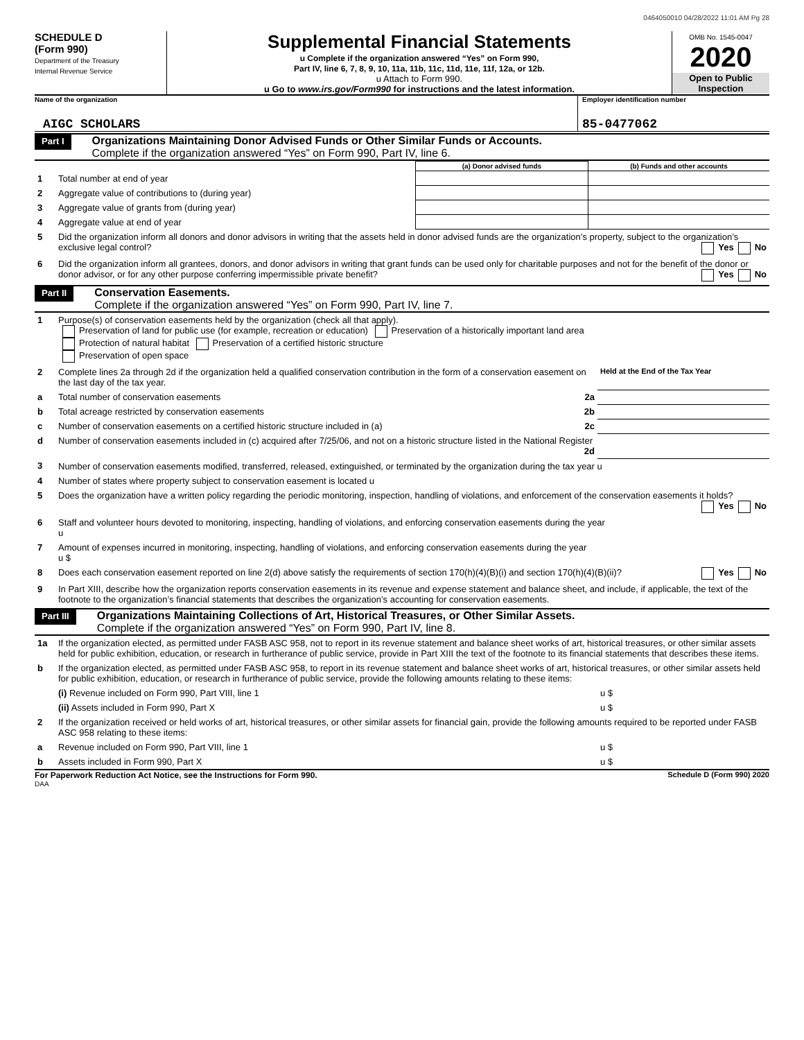0464050010 04/28/2022 11:01 AM Pg 28
SCHEDULE D
(Form 990)
Department of the Treasury
Internal Revenue Service
Supplemental Financial Statements
u Complete if the organization answered “Yes” on Form 990,
Part IV, line 6, 7, 8, 9, 10, 11a, 11b, 11c, 11d, 11e, 11f, 12a, or 12b.
u Attach to Form 990.
u Go to www.irs.gov/Form990 for instructions and the latest information.
OMB No. 1545-0047
2020
Open to Public Inspection
Name of the organization
AIGC SCHOLARS
Employer identification number
85-0477062
Part I
Organizations Maintaining Donor Advised Funds or Other Similar Funds or Accounts.
Complete if the organization answered “Yes” on Form 990, Part IV, line 6.
| | | (a) Donor advised funds | (b) Funds and other accounts |
| 1 | Total number at end of year | | |
| 2 | Aggregate value of contributions to (during year) | | |
| 3 | Aggregate value of grants from (during year) | | |
| 4 | Aggregate value at end of year | | |
| 5 | Did the organization inform all donors and donor advisors in writing that the assets held in donor advised funds are the organization’s property, subject to the organization’s exclusive legal control? Yes No | | |
| 6 | Did the organization inform all grantees, donors, and donor advisors in writing that grant funds can be used only for charitable purposes and not for the benefit of the donor or donor advisor, or for any other purpose conferring impermissible private benefit? Yes No | | |
Part II
Conservation Easements.
Complete if the organization answered “Yes” on Form 990, Part IV, line 7.
| 1 | Purpose(s) of conservation easements held by the organization (check all that apply). Preservation of land for public use (for example, recreation or education) Preservation of a historically important land area Protection of natural habitat Preservation of a certified historic structure Preservation of open space | |
| 2 | Complete lines 2a through 2d if the organization held a qualified conservation contribution in the form of a conservation easement on the last day of the tax year. | Held at the End of the Tax Year |
| a | Total number of conservation easements 2a | |
| b | Total acreage restricted by conservation easements 2b | |
| c | Number of conservation easements on a certified historic structure included in (a) 2c | |
| d | Number of conservation easements included in (c) acquired after 7/25/06, and not on a historic structure listed in the National Register 2d | |
| 3 | Number of conservation easements modified, transferred, released, extinguished, or terminated by the organization during the tax year u | |
| 4 | Number of states where property subject to conservation easement is located u | |
| 5 | Does the organization have a written policy regarding the periodic monitoring, inspection, handling of violations, and enforcement of the conservation easements it holds? Yes No | |
| 6 | Staff and volunteer hours devoted to monitoring, inspecting, handling of violations, and enforcing conservation easements during the year u | |
| 7 | Amount of expenses incurred in monitoring, inspecting, handling of violations, and enforcing conservation easements during the year u $ | |
| 8 | Does each conservation easement reported on line 2(d) above satisfy the requirements of section 170(h)(4)(B)(i) and section 170(h)(4)(B)(ii)? Yes No | |
| 9 | In Part XIII, describe how the organization reports conservation easements in its revenue and expense statement and balance sheet, and include, if applicable, the text of the footnote to the organization’s financial statements that describes the organization’s accounting for conservation easements. | |
Part III
Organizations Maintaining Collections of Art, Historical Treasures, or Other Similar Assets.
Complete if the organization answered “Yes” on Form 990, Part IV, line 8.
| 1a | If the organization elected, as permitted under FASB ASC 958, not to report in its revenue statement and balance sheet works of art, historical treasures, or other similar assets held for public exhibition, education, or research in furtherance of public service, provide in Part XIII the text of the footnote to its financial statements that describes these items. | |
| b | If the organization elected, as permitted under FASB ASC 958, to report in its revenue statement and balance sheet works of art, historical treasures, or other similar assets held for public exhibition, education, or research in furtherance of public service, provide the following amounts relating to these items: | |
| | (i) Revenue included on Form 990, Part VIII, line 1 | u $ |
| | (ii) Assets included in Form 990, Part X | u $ |
| 2 | If the organization received or held works of art, historical treasures, or other similar assets for financial gain, provide the following amounts required to be reported under FASB ASC 958 relating to these items: | |
| a | Revenue included on Form 990, Part VIII, line 1 | u $ |
| b | Assets included in Form 990, Part X | u $ |
For Paperwork Reduction Act Notice, see the Instructions for Form 990. Schedule D (Form 990) 2020
DAA